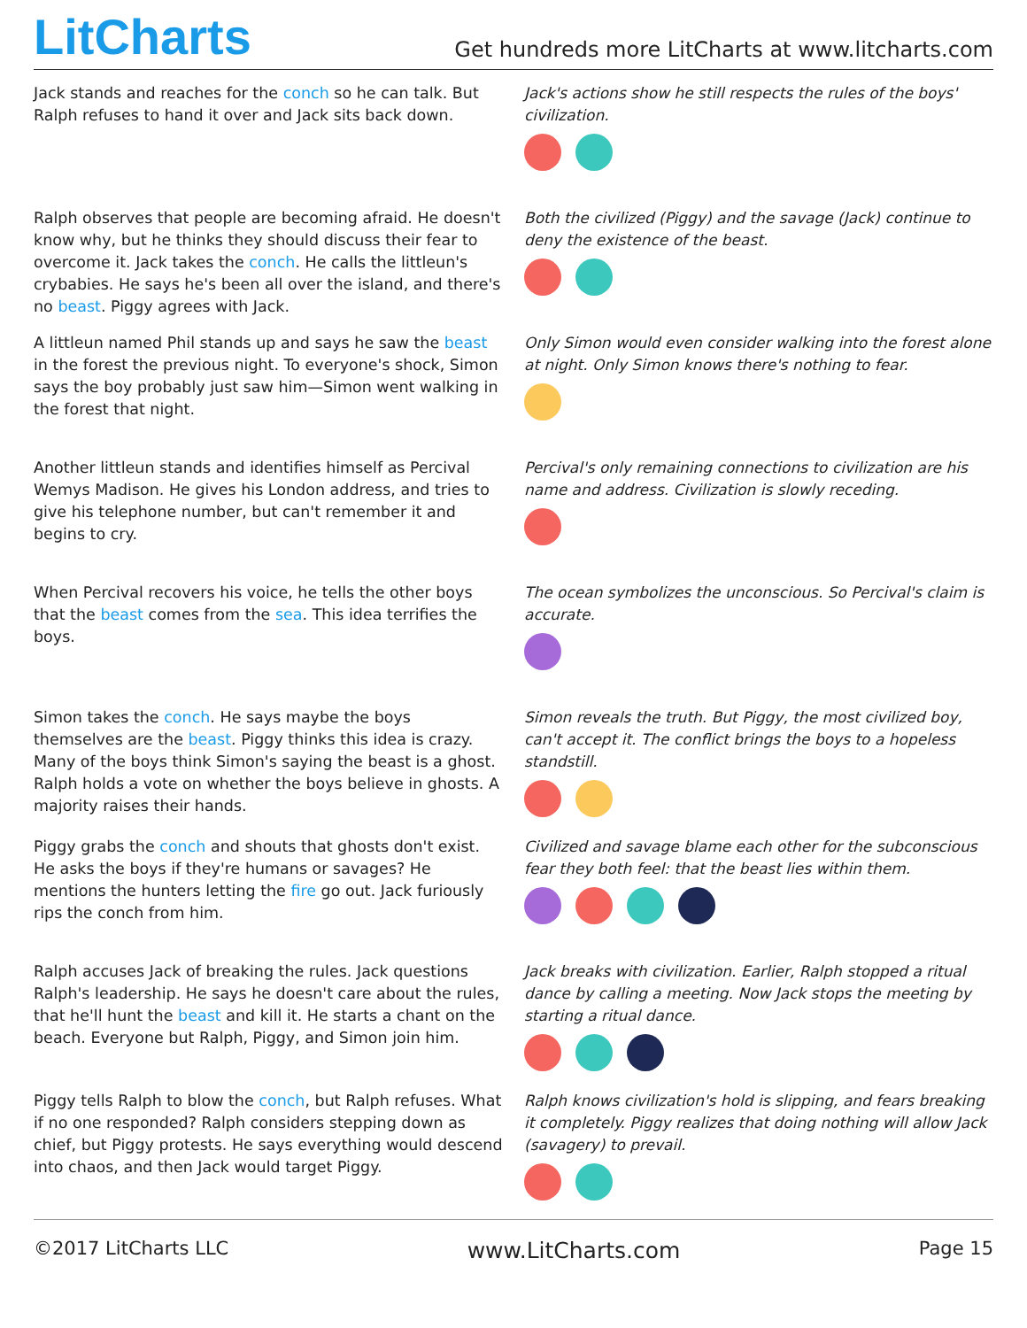LitCharts
Get hundreds more LitCharts at www.litcharts.com
Jack stands and reaches for the conch so he can talk. But Ralph refuses to hand it over and Jack sits back down.
Jack's actions show he still respects the rules of the boys' civilization.
Ralph observes that people are becoming afraid. He doesn't know why, but he thinks they should discuss their fear to overcome it. Jack takes the conch. He calls the littleun's crybabies. He says he's been all over the island, and there's no beast. Piggy agrees with Jack.
Both the civilized (Piggy) and the savage (Jack) continue to deny the existence of the beast.
A littleun named Phil stands up and says he saw the beast in the forest the previous night. To everyone's shock, Simon says the boy probably just saw him—Simon went walking in the forest that night.
Only Simon would even consider walking into the forest alone at night. Only Simon knows there's nothing to fear.
Another littleun stands and identifies himself as Percival Wemys Madison. He gives his London address, and tries to give his telephone number, but can't remember it and begins to cry.
Percival's only remaining connections to civilization are his name and address. Civilization is slowly receding.
When Percival recovers his voice, he tells the other boys that the beast comes from the sea. This idea terrifies the boys.
The ocean symbolizes the unconscious. So Percival's claim is accurate.
Simon takes the conch. He says maybe the boys themselves are the beast. Piggy thinks this idea is crazy. Many of the boys think Simon's saying the beast is a ghost. Ralph holds a vote on whether the boys believe in ghosts. A majority raises their hands.
Simon reveals the truth. But Piggy, the most civilized boy, can't accept it. The conflict brings the boys to a hopeless standstill.
Piggy grabs the conch and shouts that ghosts don't exist. He asks the boys if they're humans or savages? He mentions the hunters letting the fire go out. Jack furiously rips the conch from him.
Civilized and savage blame each other for the subconscious fear they both feel: that the beast lies within them.
Ralph accuses Jack of breaking the rules. Jack questions Ralph's leadership. He says he doesn't care about the rules, that he'll hunt the beast and kill it. He starts a chant on the beach. Everyone but Ralph, Piggy, and Simon join him.
Jack breaks with civilization. Earlier, Ralph stopped a ritual dance by calling a meeting. Now Jack stops the meeting by starting a ritual dance.
Piggy tells Ralph to blow the conch, but Ralph refuses. What if no one responded? Ralph considers stepping down as chief, but Piggy protests. He says everything would descend into chaos, and then Jack would target Piggy.
Ralph knows civilization's hold is slipping, and fears breaking it completely. Piggy realizes that doing nothing will allow Jack (savagery) to prevail.
©2017 LitCharts LLC www.LitCharts.com Page 15